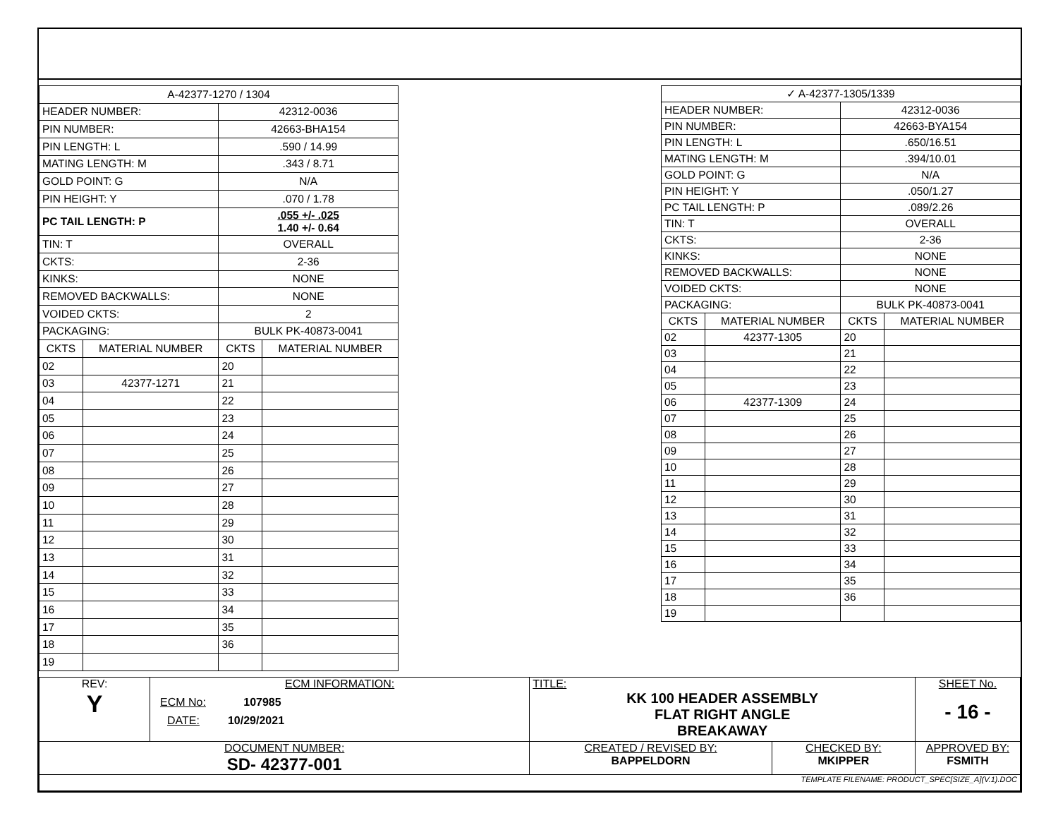| A-42377-1270 / 1304 | | | |
| HEADER NUMBER: | | 42312-0036 | |
| PIN NUMBER: | | 42663-BHA154 | |
| PIN LENGTH: L | | .590 / 14.99 | |
| MATING LENGTH: M | | .343 / 8.71 | |
| GOLD POINT: G | | N/A | |
| PIN HEIGHT: Y | | .070 / 1.78 | |
| PC TAIL LENGTH: P | | .055 +/- .025 1.40 +/- 0.64 | |
| TIN: T | | OVERALL | |
| CKTS: | | 2-36 | |
| KINKS: | | NONE | |
| REMOVED BACKWALLS: | | NONE | |
| VOIDED CKTS: | | 2 | |
| PACKAGING: | | BULK PK-40873-0041 | |
| CKTS | MATERIAL NUMBER | CKTS | MATERIAL NUMBER |
| 02 | | 20 | |
| 03 | 42377-1271 | 21 | |
| 04 | | 22 | |
| 05 | | 23 | |
| 06 | | 24 | |
| 07 | | 25 | |
| 08 | | 26 | |
| 09 | | 27 | |
| 10 | | 28 | |
| 11 | | 29 | |
| 12 | | 30 | |
| 13 | | 31 | |
| 14 | | 32 | |
| 15 | | 33 | |
| 16 | | 34 | |
| 17 | | 35 | |
| 18 | | 36 | |
| 19 | | | |
| ✓ A-42377-1305/1339 | | | |
| HEADER NUMBER: | | 42312-0036 | |
| PIN NUMBER: | | 42663-BYA154 | |
| PIN LENGTH: L | | .650/16.51 | |
| MATING LENGTH: M | | .394/10.01 | |
| GOLD POINT: G | | N/A | |
| PIN HEIGHT: Y | | .050/1.27 | |
| PC TAIL LENGTH: P | | .089/2.26 | |
| TIN: T | | OVERALL | |
| CKTS: | | 2-36 | |
| KINKS: | | NONE | |
| REMOVED BACKWALLS: | | NONE | |
| VOIDED CKTS: | | NONE | |
| PACKAGING: | | BULK PK-40873-0041 | |
| CKTS | MATERIAL NUMBER | CKTS | MATERIAL NUMBER |
| 02 | 42377-1305 | 20 | |
| 03 | | 21 | |
| 04 | | 22 | |
| 05 | | 23 | |
| 06 | 42377-1309 | 24 | |
| 07 | | 25 | |
| 08 | | 26 | |
| 09 | | 27 | |
| 10 | | 28 | |
| 11 | | 29 | |
| 12 | | 30 | |
| 13 | | 31 | |
| 14 | | 32 | |
| 15 | | 33 | |
| 16 | | 34 | |
| 17 | | 35 | |
| 18 | | 36 | |
| 19 | | | |
| REV: Y | ECM INFORMATION: ECM No: 107985 DATE: 10/29/2021 | TITLE: KK 100 HEADER ASSEMBLY FLAT RIGHT ANGLE BREAKAWAY | | | SHEET No. - 16 - |
| DOCUMENT NUMBER: SD- 42377-001 | | CREATED / REVISED BY: BAPPELDORN | CHECKED BY: MKIPPER | APPROVED BY: FSMITH | |
| TEMPLATE FILENAME: PRODUCT_SPEC[SIZE_A](V.1).DOC | | | | | |